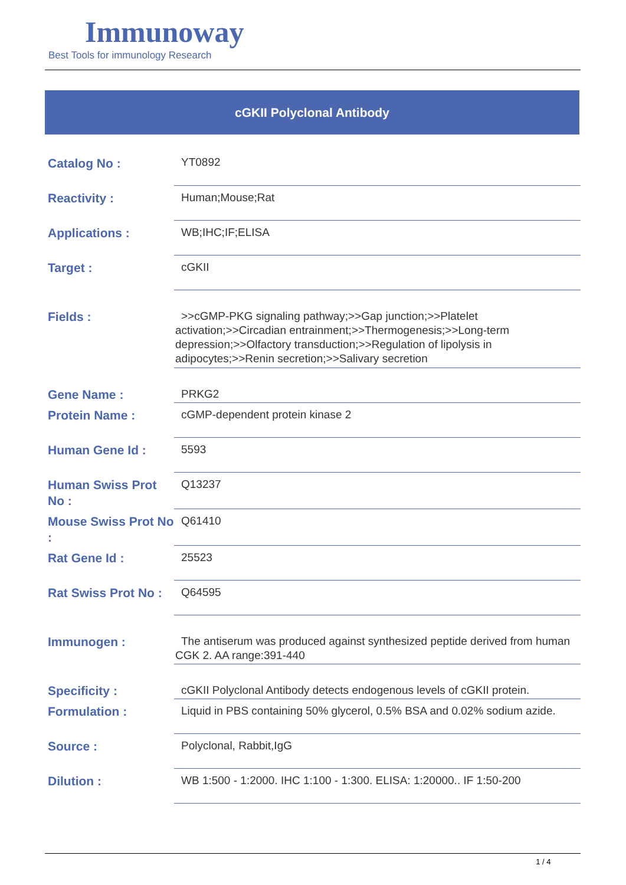Immunoway
Best Tools for immunology Research
cGKII Polyclonal Antibody
| Catalog No : | YT0892 |
| Reactivity : | Human;Mouse;Rat |
| Applications : | WB;IHC;IF;ELISA |
| Target : | cGKII |
| Fields : | >>cGMP-PKG signaling pathway;>>Gap junction;>>Platelet activation;>>Circadian entrainment;>>Thermogenesis;>>Long-term depression;>>Olfactory transduction;>>Regulation of lipolysis in adipocytes;>>Renin secretion;>>Salivary secretion |
| Gene Name : | PRKG2 |
| Protein Name : | cGMP-dependent protein kinase 2 |
| Human Gene Id : | 5593 |
| Human Swiss Prot No : | Q13237 |
| Mouse Swiss Prot No : | Q61410 |
| Rat Gene Id : | 25523 |
| Rat Swiss Prot No : | Q64595 |
| Immunogen : | The antiserum was produced against synthesized peptide derived from human CGK 2. AA range:391-440 |
| Specificity : | cGKII Polyclonal Antibody detects endogenous levels of cGKII protein. |
| Formulation : | Liquid in PBS containing 50% glycerol, 0.5% BSA and 0.02% sodium azide. |
| Source : | Polyclonal, Rabbit,IgG |
| Dilution : | WB 1:500 - 1:2000. IHC 1:100 - 1:300. ELISA: 1:20000.. IF 1:50-200 |
1 / 4